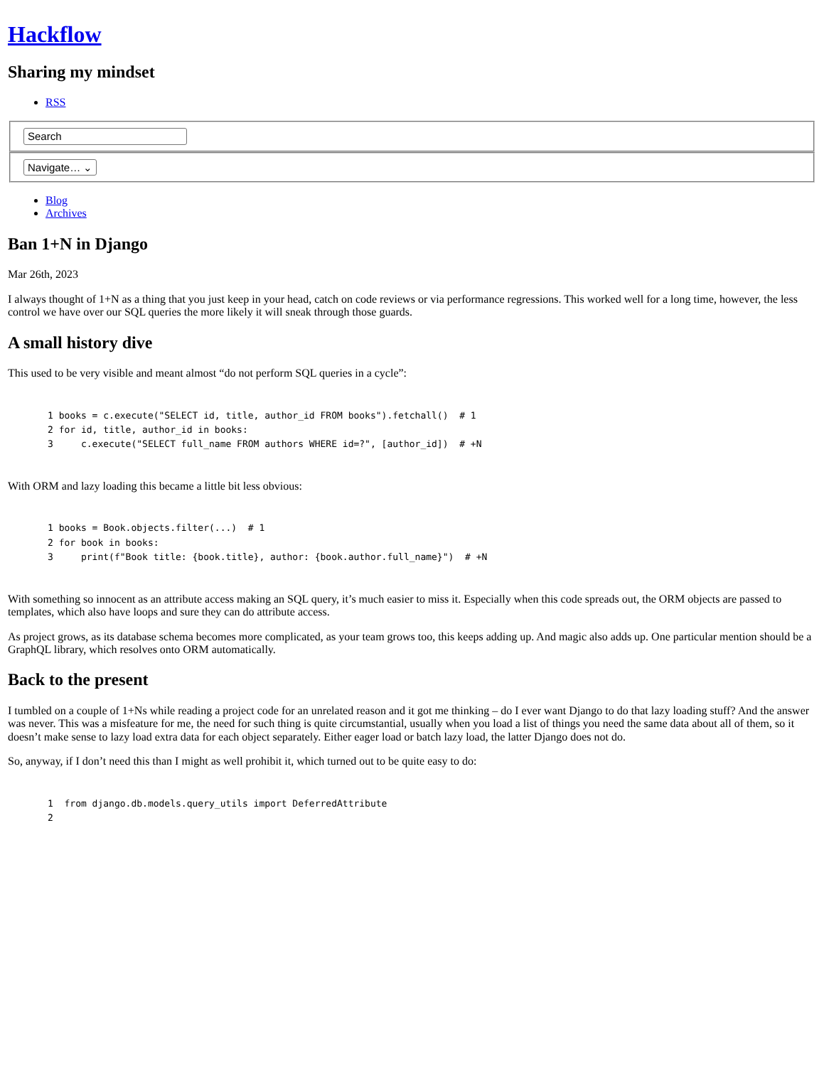Hackflow
Sharing my mindset
RSS
Search
Navigate… ⌄
Blog
Archives
Ban 1+N in Django
Mar 26th, 2023
I always thought of 1+N as a thing that you just keep in your head, catch on code reviews or via performance regressions. This worked well for a long time, however, the less control we have over our SQL queries the more likely it will sneak through those guards.
A small history dive
This used to be very visible and meant almost “do not perform SQL queries in a cycle”:
1 books = c.execute("SELECT id, title, author_id FROM books").fetchall()  # 1
2 for id, title, author_id in books:
3     c.execute("SELECT full_name FROM authors WHERE id=?", [author_id])  # +N
With ORM and lazy loading this became a little bit less obvious:
1 books = Book.objects.filter(...)  # 1
2 for book in books:
3     print(f"Book title: {book.title}, author: {book.author.full_name}")  # +N
With something so innocent as an attribute access making an SQL query, it’s much easier to miss it. Especially when this code spreads out, the ORM objects are passed to templates, which also have loops and sure they can do attribute access.
As project grows, as its database schema becomes more complicated, as your team grows too, this keeps adding up. And magic also adds up. One particular mention should be a GraphQL library, which resolves onto ORM automatically.
Back to the present
I tumbled on a couple of 1+Ns while reading a project code for an unrelated reason and it got me thinking – do I ever want Django to do that lazy loading stuff? And the answer was never. This was a misfeature for me, the need for such thing is quite circumstantial, usually when you load a list of things you need the same data about all of them, so it doesn’t make sense to lazy load extra data for each object separately. Either eager load or batch lazy load, the latter Django does not do.
So, anyway, if I don’t need this than I might as well prohibit it, which turned out to be quite easy to do:
1  from django.db.models.query_utils import DeferredAttribute
2